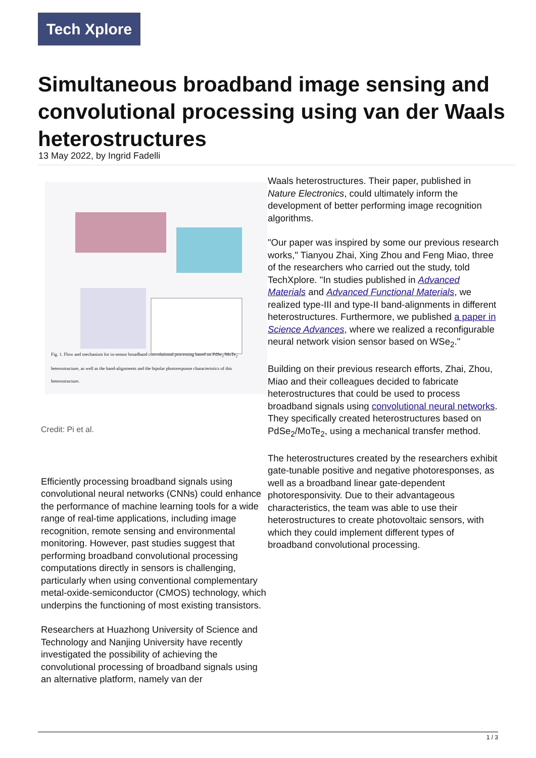Tech Xplore
Simultaneous broadband image sensing and convolutional processing using van der Waals heterostructures
13 May 2022, by Ingrid Fadelli
Fig. 1. Flow and mechanism for in-sensor broadband convolutional processing based on PdSe<sub>2</sub>/MoTe<sub>2</sub> heterostructure, as well as the band-alignments and the bipolar photoresponse characteristics of this heterostructure.
Credit: Pi et al.
Efficiently processing broadband signals using convolutional neural networks (CNNs) could enhance the performance of machine learning tools for a wide range of real-time applications, including image recognition, remote sensing and environmental monitoring. However, past studies suggest that performing broadband convolutional processing computations directly in sensors is challenging, particularly when using conventional complementary metal-oxide-semiconductor (CMOS) technology, which underpins the functioning of most existing transistors.
Researchers at Huazhong University of Science and Technology and Nanjing University have recently investigated the possibility of achieving the convolutional processing of broadband signals using an alternative platform, namely van der
Waals heterostructures. Their paper, published in Nature Electronics, could ultimately inform the development of better performing image recognition algorithms.
"Our paper was inspired by some our previous research works," Tianyou Zhai, Xing Zhou and Feng Miao, three of the researchers who carried out the study, told TechXplore. "In studies published in Advanced Materials and Advanced Functional Materials, we realized type-III and type-II band-alignments in different heterostructures. Furthermore, we published a paper in Science Advances, where we realized a reconfigurable neural network vision sensor based on WSe<sub>2</sub>."
Building on their previous research efforts, Zhai, Zhou, Miao and their colleagues decided to fabricate heterostructures that could be used to process broadband signals using convolutional neural networks. They specifically created heterostructures based on PdSe<sub>2</sub>/MoTe<sub>2</sub>, using a mechanical transfer method.
The heterostructures created by the researchers exhibit gate-tunable positive and negative photoresponses, as well as a broadband linear gate-dependent photoresponsivity. Due to their advantageous characteristics, the team was able to use their heterostructures to create photovoltaic sensors, with which they could implement different types of broadband convolutional processing.
1 / 3